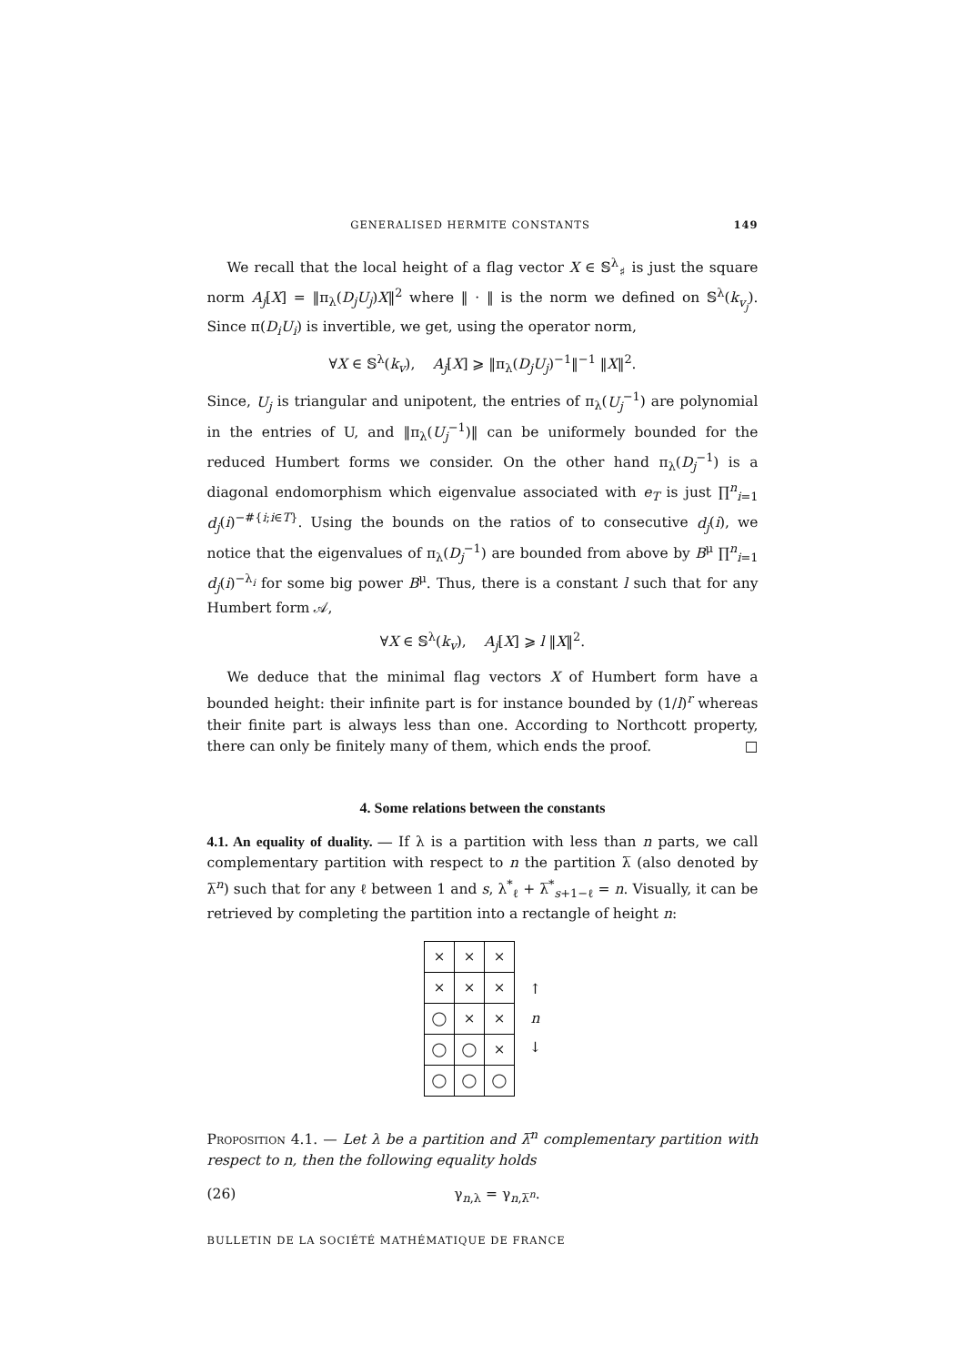GENERALISED HERMITE CONSTANTS 149
We recall that the local height of a flag vector X ∈ 𝕊<sup>λ</sup><sub>♯</sub> is just the square norm A<sub>j</sub>[X] = ‖π<sub>λ</sub>(D<sub>j</sub>U<sub>j</sub>)X‖<sup>2</sup> where ‖ · ‖ is the norm we defined on 𝕊<sup>λ</sup>(k<sub>v<sub>j</sub></sub>). Since π(D<sub>i</sub>U<sub>i</sub>) is invertible, we get, using the operator norm,
∀X ∈ 𝕊<sup>λ</sup>(k<sub>v</sub>), A<sub>j</sub>[X] ⩾ ‖π<sub>λ</sub>(D<sub>j</sub>U<sub>j</sub>)<sup>−1</sup>‖<sup>−1</sup> ‖X‖<sup>2</sup>.
Since, U<sub>j</sub> is triangular and unipotent, the entries of π<sub>λ</sub>(U<sub>j</sub><sup>−1</sup>) are polynomial in the entries of U, and ‖π<sub>λ</sub>(U<sub>j</sub><sup>−1</sup>)‖ can be uniformely bounded for the reduced Humbert forms we consider. On the other hand π<sub>λ</sub>(D<sub>j</sub><sup>−1</sup>) is a diagonal endomorphism which eigenvalue associated with e<sub>T</sub> is just ∏<sup>n</sup><sub>i=1</sub> d<sub>j</sub>(i)<sup>−#{i;i∈T}</sup>. Using the bounds on the ratios of to consecutive d<sub>j</sub>(i), we notice that the eigenvalues of π<sub>λ</sub>(D<sub>j</sub><sup>−1</sup>) are bounded from above by B<sup>μ</sup> ∏<sup>n</sup><sub>i=1</sub> d<sub>j</sub>(i)<sup>−λ<sub>i</sub></sup> for some big power B<sup>μ</sup>. Thus, there is a constant l such that for any Humbert form 𝒜,
∀X ∈ 𝕊<sup>λ</sup>(k<sub>v</sub>), A<sub>j</sub>[X] ⩾ l ‖X‖<sup>2</sup>.
We deduce that the minimal flag vectors X of Humbert form have a bounded height: their infinite part is for instance bounded by (1/l)<sup>r</sup> whereas their finite part is always less than one. According to Northcott property, there can only be finitely many of them, which ends the proof. □
4. Some relations between the constants
4.1. An equality of duality. — If λ is a partition with less than n parts, we call complementary partition with respect to n the partition λ̅ (also denoted by λ̅<sup>n</sup>) such that for any ℓ between 1 and s, λ<sup>*</sup><sub>ℓ</sub> + λ̅<sup>*</sup><sub>s+1−ℓ</sub> = n. Visually, it can be retrieved by completing the partition into a rectangle of height n:
| × | × | × |
| × | × | × |
| ◯ | × | × |
| ◯ | ◯ | × |
| ◯ | ◯ | ◯ |
↑
n
↓
Proposition 4.1. — Let λ be a partition and λ̅<sup>n</sup> complementary partition with respect to n, then the following equality holds
(26) γ<sub>n,λ</sub> = γ<sub>n,λ̅<sup>n</sup></sub>.
BULLETIN DE LA SOCIÉTÉ MATHÉMATIQUE DE FRANCE